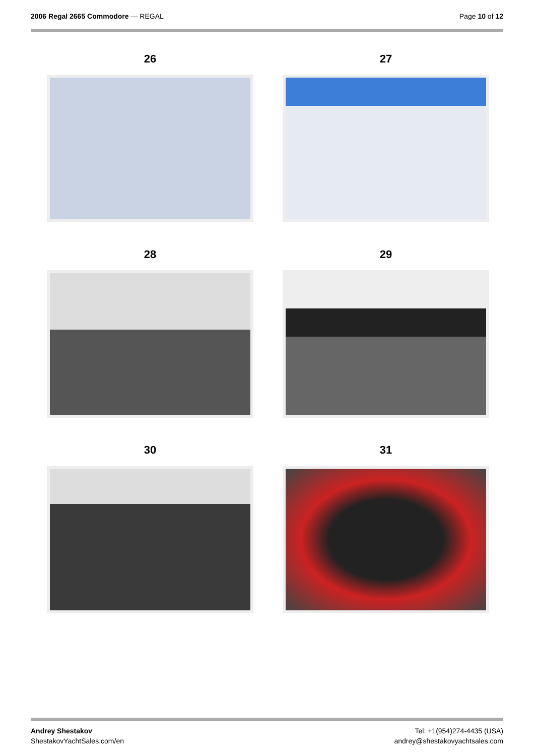2006 Regal 2665 Commodore — REGAL
Page 10 of 12
26
27
28
29
30
31
Andrey Shestakov
ShestakovYachtSales.com/en
Tel: +1(954)274-4435 (USA)
andrey@shestakovyachtsales.com